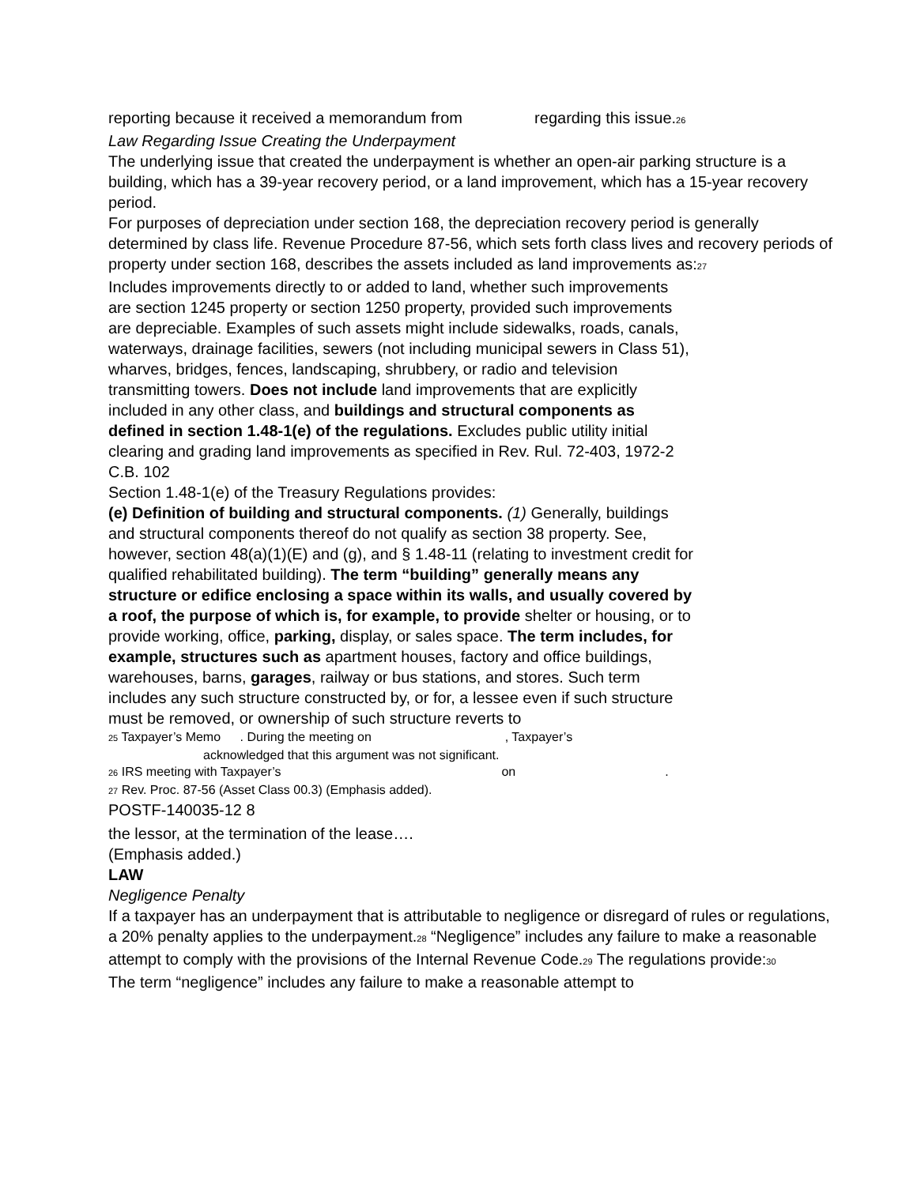reporting because it received a memorandum from regarding this issue.<sup>26</sup>
Law Regarding Issue Creating the Underpayment
The underlying issue that created the underpayment is whether an open-air parking structure is a building, which has a 39-year recovery period, or a land improvement, which has a 15-year recovery period.
For purposes of depreciation under section 168, the depreciation recovery period is generally determined by class life. Revenue Procedure 87-56, which sets forth class lives and recovery periods of property under section 168, describes the assets included as land improvements as:<sup>27</sup>
Includes improvements directly to or added to land, whether such improvements are section 1245 property or section 1250 property, provided such improvements are depreciable. Examples of such assets might include sidewalks, roads, canals, waterways, drainage facilities, sewers (not including municipal sewers in Class 51), wharves, bridges, fences, landscaping, shrubbery, or radio and television transmitting towers. Does not include land improvements that are explicitly included in any other class, and buildings and structural components as defined in section 1.48-1(e) of the regulations. Excludes public utility initial clearing and grading land improvements as specified in Rev. Rul. 72-403, 1972-2 C.B. 102
Section 1.48-1(e) of the Treasury Regulations provides:
(e) Definition of building and structural components. (1) Generally, buildings and structural components thereof do not qualify as section 38 property. See, however, section 48(a)(1)(E) and (g), and § 1.48-11 (relating to investment credit for qualified rehabilitated building). The term “building” generally means any structure or edifice enclosing a space within its walls, and usually covered by a roof, the purpose of which is, for example, to provide shelter or housing, or to provide working, office, parking, display, or sales space. The term includes, for example, structures such as apartment houses, factory and office buildings, warehouses, barns, garages, railway or bus stations, and stores. Such term includes any such structure constructed by, or for, a lessee even if such structure must be removed, or ownership of such structure reverts to
<sup>25</sup> Taxpayer’s Memo . During the meeting on , Taxpayer’s
acknowledged that this argument was not significant.
<sup>26</sup> IRS meeting with Taxpayer’s on .
<sup>27</sup> Rev. Proc. 87-56 (Asset Class 00.3) (Emphasis added).
POSTF-140035-12 8
the lessor, at the termination of the lease….
(Emphasis added.)
LAW
Negligence Penalty
If a taxpayer has an underpayment that is attributable to negligence or disregard of rules or regulations, a 20% penalty applies to the underpayment.<sup>28</sup> “Negligence” includes any failure to make a reasonable attempt to comply with the provisions of the Internal Revenue Code.<sup>29</sup> The regulations provide:<sup>30</sup>
The term “negligence” includes any failure to make a reasonable attempt to